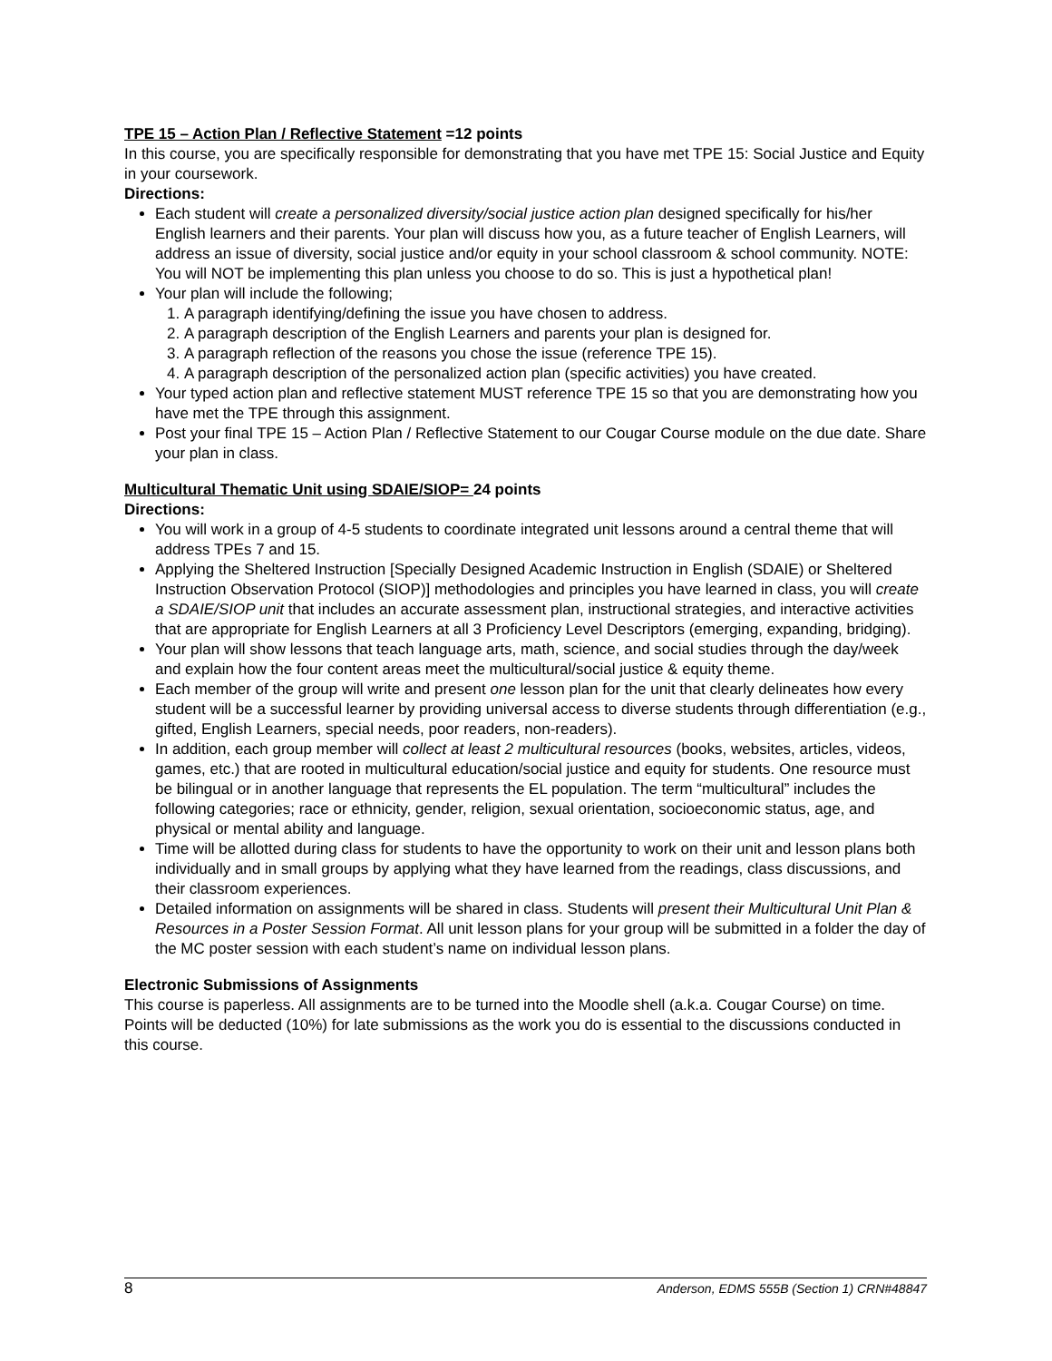TPE 15 – Action Plan / Reflective Statement =12 points
In this course, you are specifically responsible for demonstrating that you have met TPE 15: Social Justice and Equity in your coursework.
Directions:
Each student will create a personalized diversity/social justice action plan designed specifically for his/her English learners and their parents. Your plan will discuss how you, as a future teacher of English Learners, will address an issue of diversity, social justice and/or equity in your school classroom & school community. NOTE: You will NOT be implementing this plan unless you choose to do so. This is just a hypothetical plan!
Your plan will include the following;
1. A paragraph identifying/defining the issue you have chosen to address.
2. A paragraph description of the English Learners and parents your plan is designed for.
3. A paragraph reflection of the reasons you chose the issue (reference TPE 15).
4. A paragraph description of the personalized action plan (specific activities) you have created.
Your typed action plan and reflective statement MUST reference TPE 15 so that you are demonstrating how you have met the TPE through this assignment.
Post your final TPE 15 – Action Plan / Reflective Statement to our Cougar Course module on the due date. Share your plan in class.
Multicultural Thematic Unit using SDAIE/SIOP= 24 points
Directions:
You will work in a group of 4-5 students to coordinate integrated unit lessons around a central theme that will address TPEs 7 and 15.
Applying the Sheltered Instruction [Specially Designed Academic Instruction in English (SDAIE) or Sheltered Instruction Observation Protocol (SIOP)] methodologies and principles you have learned in class, you will create a SDAIE/SIOP unit that includes an accurate assessment plan, instructional strategies, and interactive activities that are appropriate for English Learners at all 3 Proficiency Level Descriptors (emerging, expanding, bridging).
Your plan will show lessons that teach language arts, math, science, and social studies through the day/week and explain how the four content areas meet the multicultural/social justice & equity theme.
Each member of the group will write and present one lesson plan for the unit that clearly delineates how every student will be a successful learner by providing universal access to diverse students through differentiation (e.g., gifted, English Learners, special needs, poor readers, non-readers).
In addition, each group member will collect at least 2 multicultural resources (books, websites, articles, videos, games, etc.) that are rooted in multicultural education/social justice and equity for students. One resource must be bilingual or in another language that represents the EL population. The term “multicultural” includes the following categories; race or ethnicity, gender, religion, sexual orientation, socioeconomic status, age, and physical or mental ability and language.
Time will be allotted during class for students to have the opportunity to work on their unit and lesson plans both individually and in small groups by applying what they have learned from the readings, class discussions, and their classroom experiences.
Detailed information on assignments will be shared in class. Students will present their Multicultural Unit Plan & Resources in a Poster Session Format. All unit lesson plans for your group will be submitted in a folder the day of the MC poster session with each student’s name on individual lesson plans.
Electronic Submissions of Assignments
This course is paperless. All assignments are to be turned into the Moodle shell (a.k.a. Cougar Course) on time. Points will be deducted (10%) for late submissions as the work you do is essential to the discussions conducted in this course.
8 Anderson, EDMS 555B (Section 1) CRN#48847